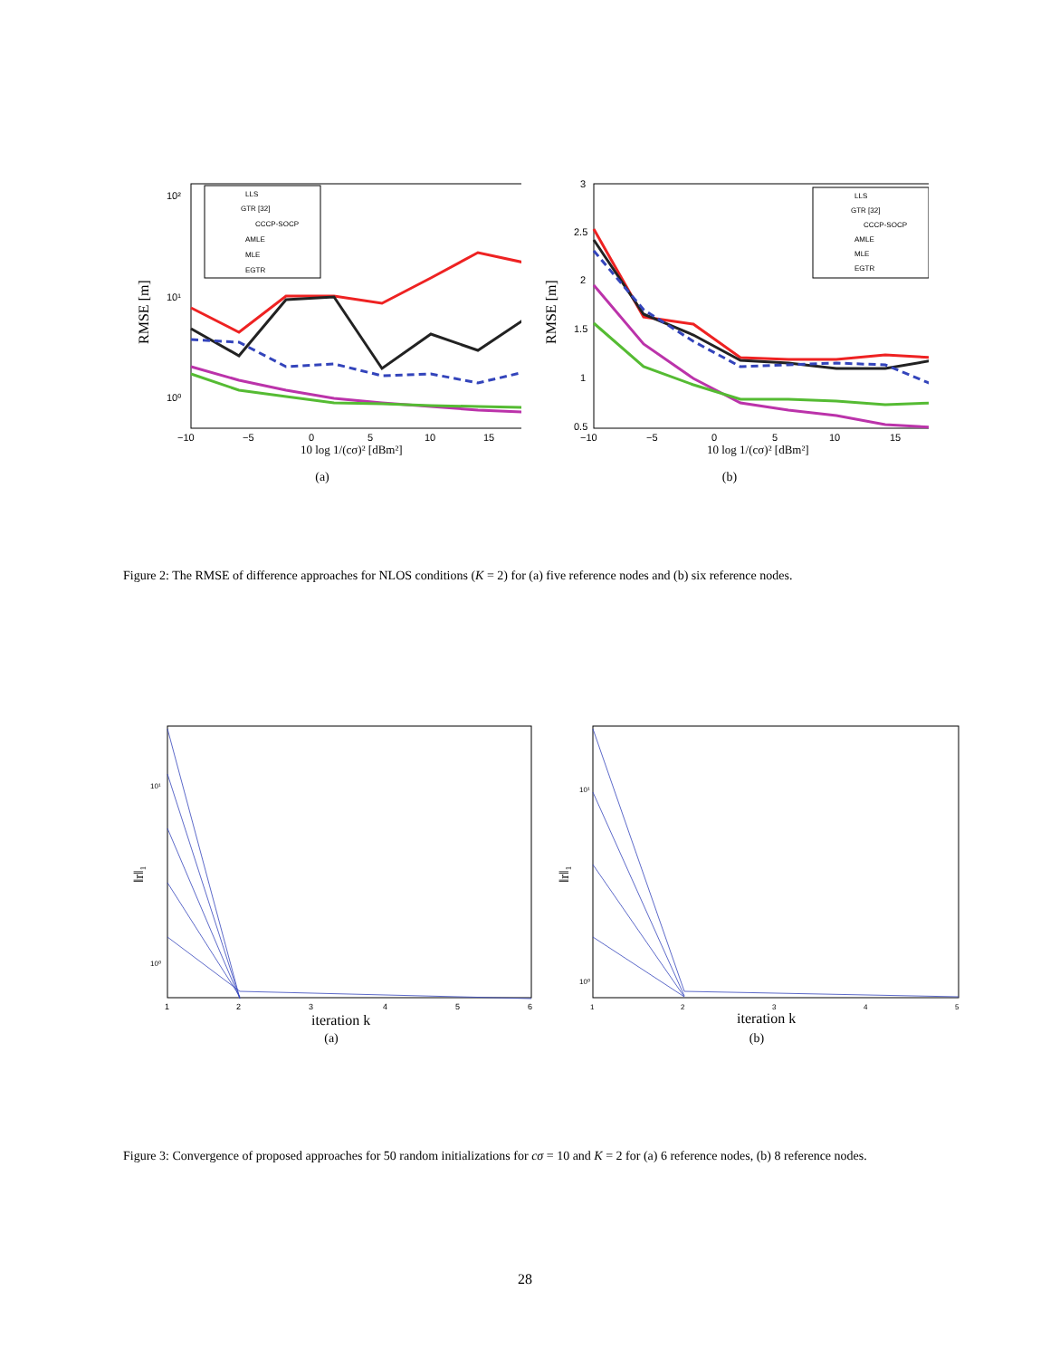10²
10¹
10⁰
−10
−5
0
5
10
15
RMSE [m]
10 log 1/(cσ)² [dBm²]
LLS
GTR [32]
CCCP-SOCP
AMLE
MLE
EGTR
(a)
3
2.5
2
1.5
1
0.5
−10
−5
0
5
10
15
RMSE [m]
10 log 1/(cσ)² [dBm²]
LLS
GTR [32]
CCCP-SOCP
AMLE
MLE
EGTR
(b)
Figure 2: The RMSE of difference approaches for NLOS conditions (K = 2) for (a) five reference nodes and (b) six reference nodes.
10¹
10⁰
1
2
3
4
5
6
iteration k
‖r‖₁
(a)
10¹
10⁰
1
2
3
4
5
iteration k
‖r‖₁
(b)
Figure 3: Convergence of proposed approaches for 50 random initializations for cσ = 10 and K = 2 for (a) 6 reference nodes, (b) 8 reference nodes.
28